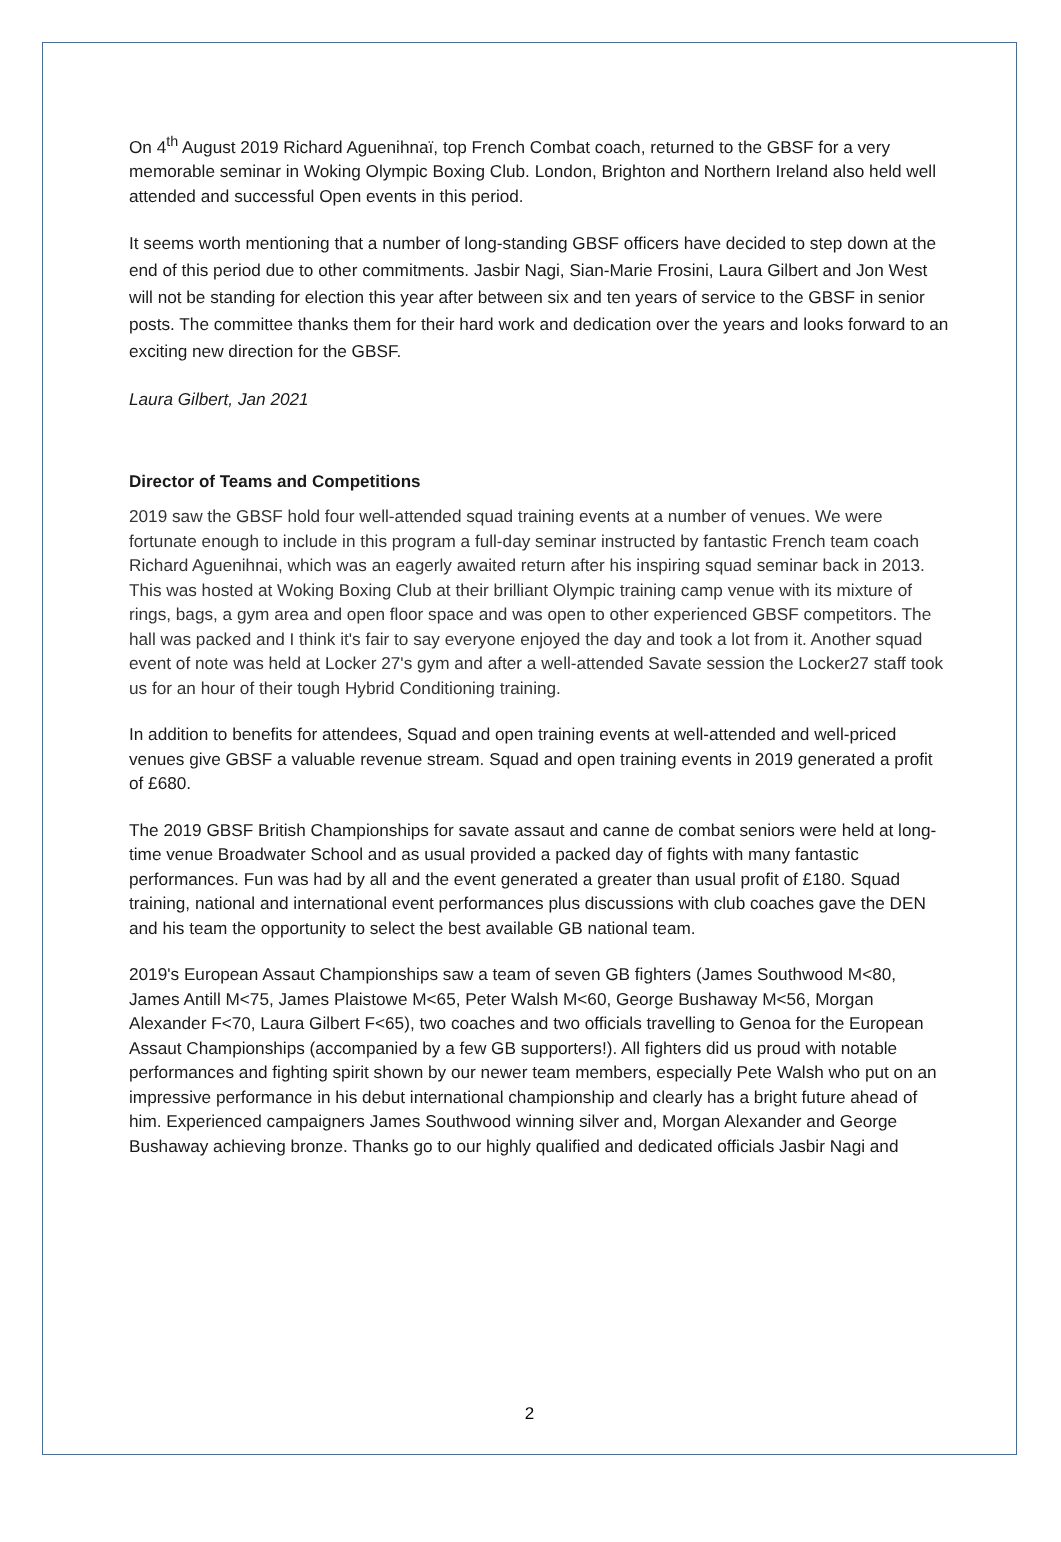On 4<sup>th</sup> August 2019 Richard Aguenihnaï, top French Combat coach, returned to the GBSF for a very memorable seminar in Woking Olympic Boxing Club. London, Brighton and Northern Ireland also held well attended and successful Open events in this period.
It seems worth mentioning that a number of long-standing GBSF officers have decided to step down at the end of this period due to other commitments. Jasbir Nagi, Sian-Marie Frosini, Laura Gilbert and Jon West will not be standing for election this year after between six and ten years of service to the GBSF in senior posts. The committee thanks them for their hard work and dedication over the years and looks forward to an exciting new direction for the GBSF.
Laura Gilbert, Jan 2021
Director of Teams and Competitions
2019 saw the GBSF hold four well-attended squad training events at a number of venues. We were fortunate enough to include in this program a full-day seminar instructed by fantastic French team coach Richard Aguenihnai, which was an eagerly awaited return after his inspiring squad seminar back in 2013. This was hosted at Woking Boxing Club at their brilliant Olympic training camp venue with its mixture of rings, bags, a gym area and open floor space and was open to other experienced GBSF competitors. The hall was packed and I think it's fair to say everyone enjoyed the day and took a lot from it. Another squad event of note was held at Locker 27's gym and after a well-attended Savate session the Locker27 staff took us for an hour of their tough Hybrid Conditioning training.
In addition to benefits for attendees, Squad and open training events at well-attended and well-priced venues give GBSF a valuable revenue stream. Squad and open training events in 2019 generated a profit of £680.
The 2019 GBSF British Championships for savate assaut and canne de combat seniors were held at long-time venue Broadwater School and as usual provided a packed day of fights with many fantastic performances. Fun was had by all and the event generated a greater than usual profit of £180. Squad training, national and international event performances plus discussions with club coaches gave the DEN and his team the opportunity to select the best available GB national team.
2019's European Assaut Championships saw a team of seven GB fighters (James Southwood M<80, James Antill M<75, James Plaistowe M<65, Peter Walsh M<60, George Bushaway M<56, Morgan Alexander F<70, Laura Gilbert F<65), two coaches and two officials travelling to Genoa for the European Assaut Championships (accompanied by a few GB supporters!). All fighters did us proud with notable performances and fighting spirit shown by our newer team members, especially Pete Walsh who put on an impressive performance in his debut international championship and clearly has a bright future ahead of him. Experienced campaigners James Southwood winning silver and, Morgan Alexander and George Bushaway achieving bronze. Thanks go to our highly qualified and dedicated officials Jasbir Nagi and
2